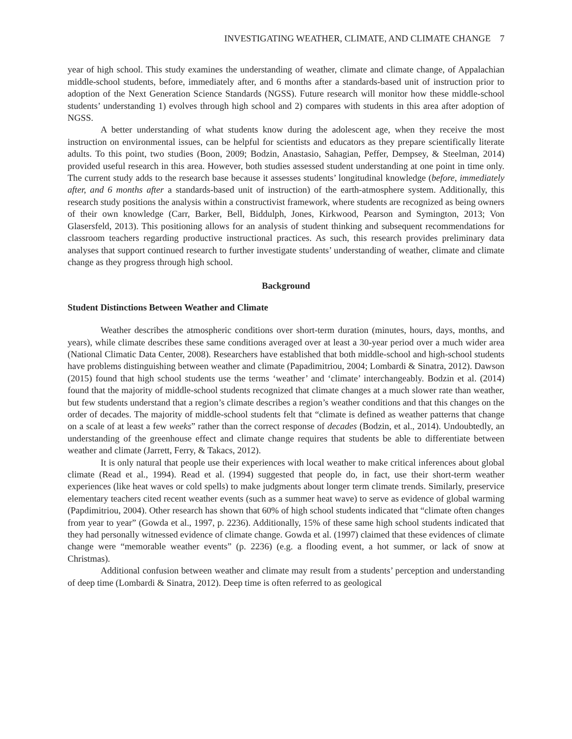INVESTIGATING WEATHER, CLIMATE, AND CLIMATE CHANGE 7
year of high school. This study examines the understanding of weather, climate and climate change, of Appalachian middle-school students, before, immediately after, and 6 months after a standards-based unit of instruction prior to adoption of the Next Generation Science Standards (NGSS). Future research will monitor how these middle-school students’ understanding 1) evolves through high school and 2) compares with students in this area after adoption of NGSS.
A better understanding of what students know during the adolescent age, when they receive the most instruction on environmental issues, can be helpful for scientists and educators as they prepare scientifically literate adults. To this point, two studies (Boon, 2009; Bodzin, Anastasio, Sahagian, Peffer, Dempsey, & Steelman, 2014) provided useful research in this area. However, both studies assessed student understanding at one point in time only. The current study adds to the research base because it assesses students’ longitudinal knowledge (before, immediately after, and 6 months after a standards-based unit of instruction) of the earth-atmosphere system. Additionally, this research study positions the analysis within a constructivist framework, where students are recognized as being owners of their own knowledge (Carr, Barker, Bell, Biddulph, Jones, Kirkwood, Pearson and Symington, 2013; Von Glasersfeld, 2013). This positioning allows for an analysis of student thinking and subsequent recommendations for classroom teachers regarding productive instructional practices. As such, this research provides preliminary data analyses that support continued research to further investigate students’ understanding of weather, climate and climate change as they progress through high school.
Background
Student Distinctions Between Weather and Climate
Weather describes the atmospheric conditions over short-term duration (minutes, hours, days, months, and years), while climate describes these same conditions averaged over at least a 30-year period over a much wider area (National Climatic Data Center, 2008). Researchers have established that both middle-school and high-school students have problems distinguishing between weather and climate (Papadimitriou, 2004; Lombardi & Sinatra, 2012). Dawson (2015) found that high school students use the terms ‘weather’ and ‘climate’ interchangeably. Bodzin et al. (2014) found that the majority of middle-school students recognized that climate changes at a much slower rate than weather, but few students understand that a region’s climate describes a region’s weather conditions and that this changes on the order of decades. The majority of middle-school students felt that “climate is defined as weather patterns that change on a scale of at least a few weeks” rather than the correct response of decades (Bodzin, et al., 2014). Undoubtedly, an understanding of the greenhouse effect and climate change requires that students be able to differentiate between weather and climate (Jarrett, Ferry, & Takacs, 2012).
It is only natural that people use their experiences with local weather to make critical inferences about global climate (Read et al., 1994). Read et al. (1994) suggested that people do, in fact, use their short-term weather experiences (like heat waves or cold spells) to make judgments about longer term climate trends. Similarly, preservice elementary teachers cited recent weather events (such as a summer heat wave) to serve as evidence of global warming (Papdimitriou, 2004). Other research has shown that 60% of high school students indicated that “climate often changes from year to year” (Gowda et al., 1997, p. 2236). Additionally, 15% of these same high school students indicated that they had personally witnessed evidence of climate change. Gowda et al. (1997) claimed that these evidences of climate change were “memorable weather events” (p. 2236) (e.g. a flooding event, a hot summer, or lack of snow at Christmas).
Additional confusion between weather and climate may result from a students’ perception and understanding of deep time (Lombardi & Sinatra, 2012). Deep time is often referred to as geological